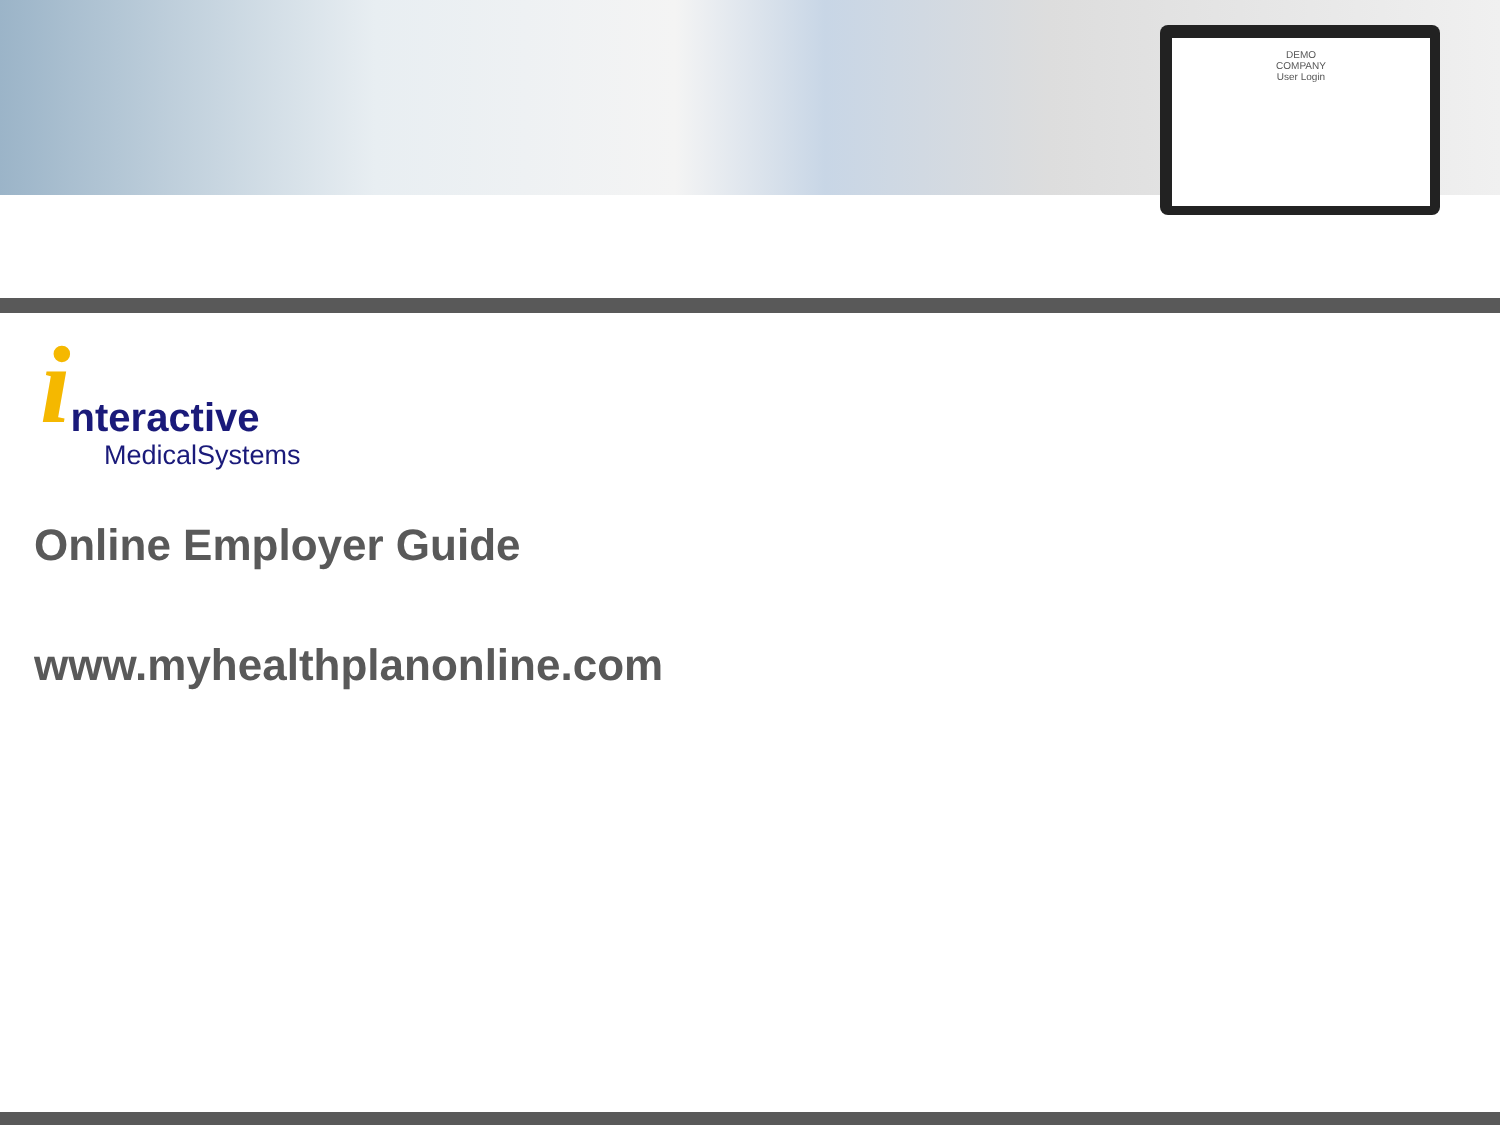DEMO
COMPANY
User Login
i
nteractive
MedicalSystems
Online Employer Guide
www.myhealthplanonline.com